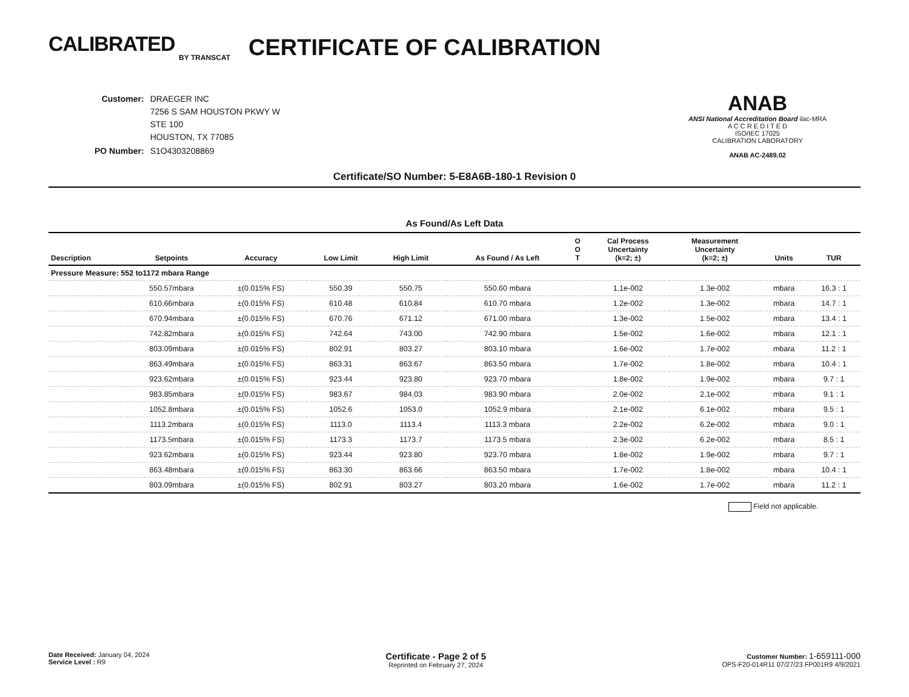CALIBRATED
BY TRANSCAT
CERTIFICATE OF CALIBRATION
| Customer: | DRAEGER INC 7256 S SAM HOUSTON PKWY W STE 100 HOUSTON, TX 77085 |
| PO Number: | S1O4303208869 |
ANAB
ANSI National Accreditation Board ilac-MRA
A C C R E D I T E D
ISO/IEC 17025
CALIBRATION LABORATORY
ANAB AC-2489.02
Certificate/SO Number: 5-E8A6B-180-1 Revision 0
As Found/As Left Data
| Description | Setpoints | Accuracy | Low Limit | High Limit | As Found / As Left | O O T | Cal Process Uncertainty (k=2; ±) | Measurement Uncertainty (k=2; ±) | Units | TUR |
| --- | --- | --- | --- | --- | --- | --- | --- | --- | --- | --- |
| Pressure Measure: 552 to1172 mbara Range | | | | | | | | | | |
| | 550.57mbara | ±(0.015% FS) | 550.39 | 550.75 | 550.60 mbara | | 1.1e-002 | 1.3e-002 | mbara | 16.3 : 1 |
| | 610.66mbara | ±(0.015% FS) | 610.48 | 610.84 | 610.70 mbara | | 1.2e-002 | 1.3e-002 | mbara | 14.7 : 1 |
| | 670.94mbara | ±(0.015% FS) | 670.76 | 671.12 | 671.00 mbara | | 1.3e-002 | 1.5e-002 | mbara | 13.4 : 1 |
| | 742.82mbara | ±(0.015% FS) | 742.64 | 743.00 | 742.90 mbara | | 1.5e-002 | 1.6e-002 | mbara | 12.1 : 1 |
| | 803.09mbara | ±(0.015% FS) | 802.91 | 803.27 | 803.10 mbara | | 1.6e-002 | 1.7e-002 | mbara | 11.2 : 1 |
| | 863.49mbara | ±(0.015% FS) | 863.31 | 863.67 | 863.50 mbara | | 1.7e-002 | 1.8e-002 | mbara | 10.4 : 1 |
| | 923.62mbara | ±(0.015% FS) | 923.44 | 923.80 | 923.70 mbara | | 1.8e-002 | 1.9e-002 | mbara | 9.7 : 1 |
| | 983.85mbara | ±(0.015% FS) | 983.67 | 984.03 | 983.90 mbara | | 2.0e-002 | 2.1e-002 | mbara | 9.1 : 1 |
| | 1052.8mbara | ±(0.015% FS) | 1052.6 | 1053.0 | 1052.9 mbara | | 2.1e-002 | 6.1e-002 | mbara | 9.5 : 1 |
| | 1113.2mbara | ±(0.015% FS) | 1113.0 | 1113.4 | 1113.3 mbara | | 2.2e-002 | 6.2e-002 | mbara | 9.0 : 1 |
| | 1173.5mbara | ±(0.015% FS) | 1173.3 | 1173.7 | 1173.5 mbara | | 2.3e-002 | 6.2e-002 | mbara | 8.5 : 1 |
| | 923.62mbara | ±(0.015% FS) | 923.44 | 923.80 | 923.70 mbara | | 1.8e-002 | 1.9e-002 | mbara | 9.7 : 1 |
| | 863.48mbara | ±(0.015% FS) | 863.30 | 863.66 | 863.50 mbara | | 1.7e-002 | 1.8e-002 | mbara | 10.4 : 1 |
| | 803.09mbara | ±(0.015% FS) | 802.91 | 803.27 | 803.20 mbara | | 1.6e-002 | 1.7e-002 | mbara | 11.2 : 1 |
Field not applicable.
Date Received: January 04, 2024
Service Level : R9
Certificate - Page 2 of 5
Reprinted on February 27, 2024
Customer Number: 1-659111-000
OPS-F20-014R11 07/27/23 FP001R9 4/9/2021